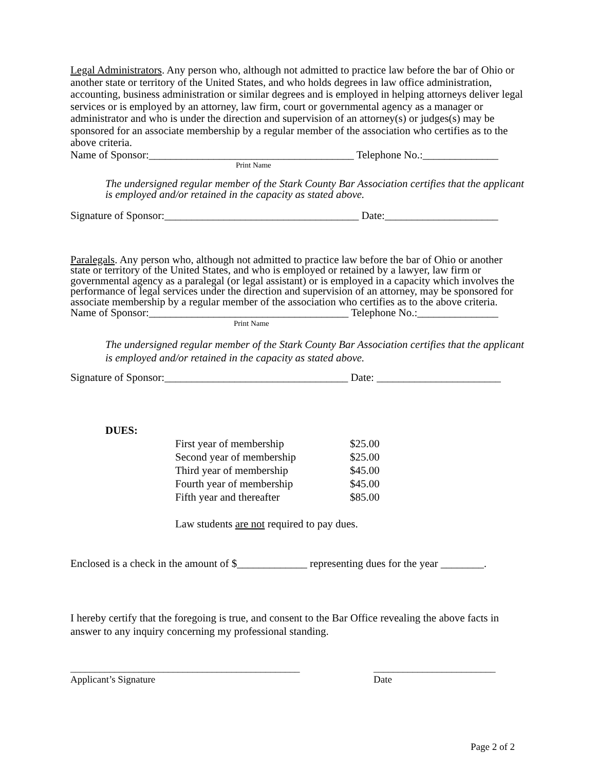Legal Administrators. Any person who, although not admitted to practice law before the bar of Ohio or another state or territory of the United States, and who holds degrees in law office administration, accounting, business administration or similar degrees and is employed in helping attorneys deliver legal services or is employed by an attorney, law firm, court or governmental agency as a manager or administrator and who is under the direction and supervision of an attorney(s) or judges(s) may be sponsored for an associate membership by a regular member of the association who certifies as to the above criteria.
Name of Sponsor:______________________________________ Telephone No.:______________
Print Name
The undersigned regular member of the Stark County Bar Association certifies that the applicant is employed and/or retained in the capacity as stated above.
Signature of Sponsor:____________________________________ Date:_____________________
Paralegals. Any person who, although not admitted to practice law before the bar of Ohio or another state or territory of the United States, and who is employed or retained by a lawyer, law firm or governmental agency as a paralegal (or legal assistant) or is employed in a capacity which involves the performance of legal services under the direction and supervision of an attorney, may be sponsored for associate membership by a regular member of the association who certifies as to the above criteria.
Name of Sponsor:_____________________________________ Telephone No.:_______________
Print Name
The undersigned regular member of the Stark County Bar Association certifies that the applicant is employed and/or retained in the capacity as stated above.
Signature of Sponsor:__________________________________ Date: _______________________
DUES:
| First year of membership | $25.00 |
| Second year of membership | $25.00 |
| Third year of membership | $45.00 |
| Fourth year of membership | $45.00 |
| Fifth year and thereafter | $85.00 |
Law students are not required to pay dues.
Enclosed is a check in the amount of $_____________ representing dues for the year ________.
I hereby certify that the foregoing is true, and consent to the Bar Office revealing the above facts in answer to any inquiry concerning my professional standing.
_______________________________________________
Applicant’s Signature
_________________________
Date
Page 2 of 2